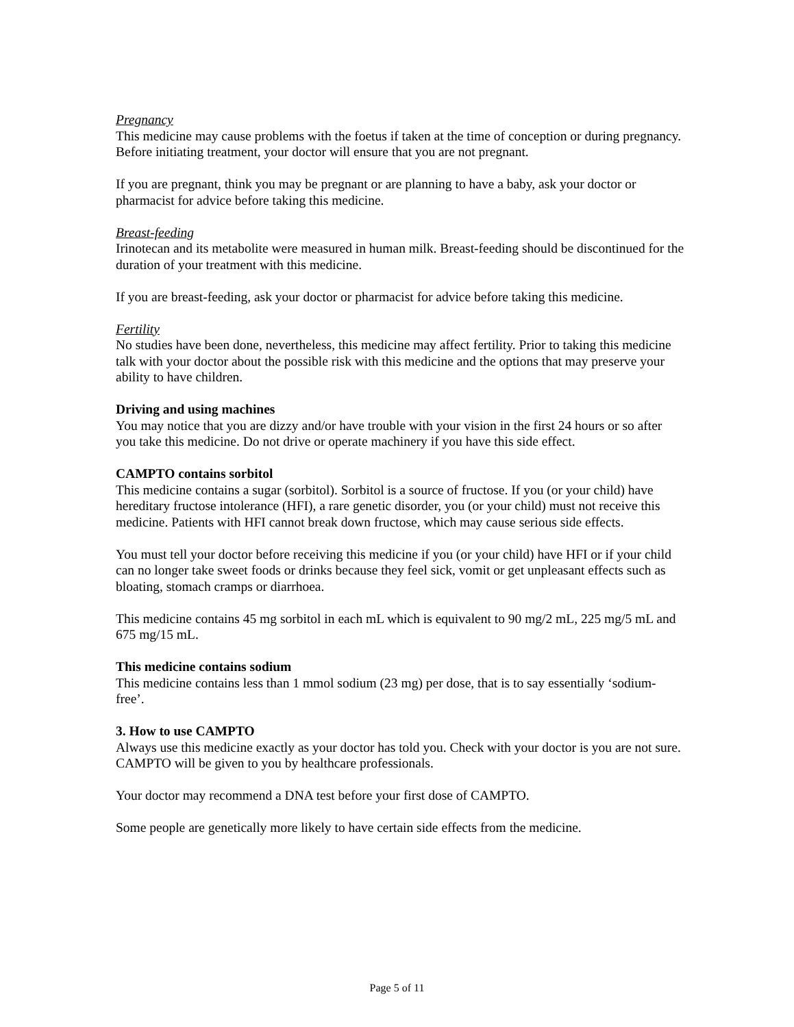Pregnancy
This medicine may cause problems with the foetus if taken at the time of conception or during pregnancy. Before initiating treatment, your doctor will ensure that you are not pregnant.
If you are pregnant, think you may be pregnant or are planning to have a baby, ask your doctor or pharmacist for advice before taking this medicine.
Breast-feeding
Irinotecan and its metabolite were measured in human milk. Breast-feeding should be discontinued for the duration of your treatment with this medicine.
If you are breast-feeding, ask your doctor or pharmacist for advice before taking this medicine.
Fertility
No studies have been done, nevertheless, this medicine may affect fertility. Prior to taking this medicine talk with your doctor about the possible risk with this medicine and the options that may preserve your ability to have children.
Driving and using machines
You may notice that you are dizzy and/or have trouble with your vision in the first 24 hours or so after you take this medicine. Do not drive or operate machinery if you have this side effect.
CAMPTO contains sorbitol
This medicine contains a sugar (sorbitol). Sorbitol is a source of fructose. If you (or your child) have hereditary fructose intolerance (HFI), a rare genetic disorder, you (or your child) must not receive this medicine. Patients with HFI cannot break down fructose, which may cause serious side effects.
You must tell your doctor before receiving this medicine if you (or your child) have HFI or if your child can no longer take sweet foods or drinks because they feel sick, vomit or get unpleasant effects such as bloating, stomach cramps or diarrhoea.
This medicine contains 45 mg sorbitol in each mL which is equivalent to 90 mg/2 mL, 225 mg/5 mL and 675 mg/15 mL.
This medicine contains sodium
This medicine contains less than 1 mmol sodium (23 mg) per dose, that is to say essentially ‘sodium-free’.
3. How to use CAMPTO
Always use this medicine exactly as your doctor has told you. Check with your doctor is you are not sure.
CAMPTO will be given to you by healthcare professionals.
Your doctor may recommend a DNA test before your first dose of CAMPTO.
Some people are genetically more likely to have certain side effects from the medicine.
Page 5 of 11